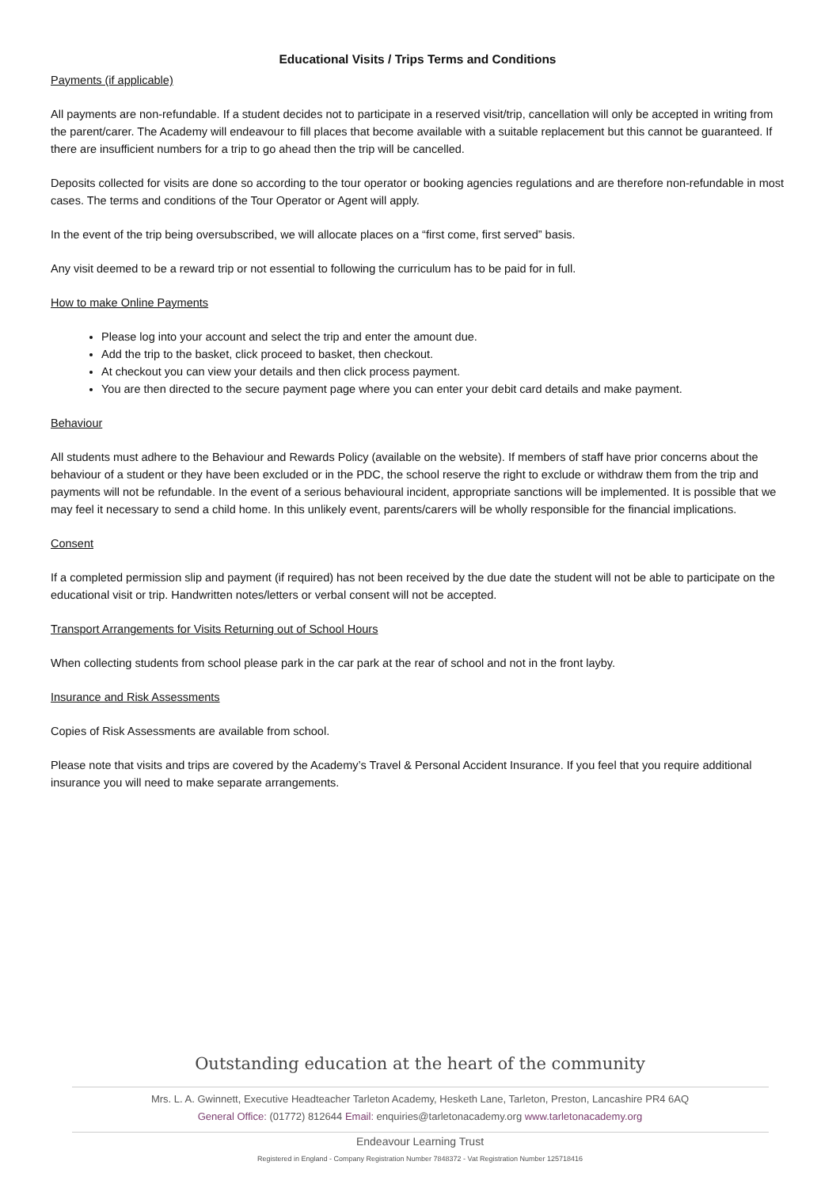Educational Visits / Trips Terms and Conditions
Payments (if applicable)
All payments are non-refundable. If a student decides not to participate in a reserved visit/trip, cancellation will only be accepted in writing from the parent/carer. The Academy will endeavour to fill places that become available with a suitable replacement but this cannot be guaranteed. If there are insufficient numbers for a trip to go ahead then the trip will be cancelled.
Deposits collected for visits are done so according to the tour operator or booking agencies regulations and are therefore non-refundable in most cases. The terms and conditions of the Tour Operator or Agent will apply.
In the event of the trip being oversubscribed, we will allocate places on a “first come, first served” basis.
Any visit deemed to be a reward trip or not essential to following the curriculum has to be paid for in full.
How to make Online Payments
Please log into your account and select the trip and enter the amount due.
Add the trip to the basket, click proceed to basket, then checkout.
At checkout you can view your details and then click process payment.
You are then directed to the secure payment page where you can enter your debit card details and make payment.
Behaviour
All students must adhere to the Behaviour and Rewards Policy (available on the website). If members of staff have prior concerns about the behaviour of a student or they have been excluded or in the PDC, the school reserve the right to exclude or withdraw them from the trip and payments will not be refundable. In the event of a serious behavioural incident, appropriate sanctions will be implemented. It is possible that we may feel it necessary to send a child home. In this unlikely event, parents/carers will be wholly responsible for the financial implications.
Consent
If a completed permission slip and payment (if required) has not been received by the due date the student will not be able to participate on the educational visit or trip. Handwritten notes/letters or verbal consent will not be accepted.
Transport Arrangements for Visits Returning out of School Hours
When collecting students from school please park in the car park at the rear of school and not in the front layby.
Insurance and Risk Assessments
Copies of Risk Assessments are available from school.
Please note that visits and trips are covered by the Academy’s Travel & Personal Accident Insurance. If you feel that you require additional insurance you will need to make separate arrangements.
Outstanding education at the heart of the community
Mrs. L. A. Gwinnett, Executive Headteacher Tarleton Academy, Hesketh Lane, Tarleton, Preston, Lancashire PR4 6AQ
General Office: (01772) 812644 Email: enquiries@tarletonacademy.org www.tarletonacademy.org
Endeavour Learning Trust
Registered in England - Company Registration Number 7848372 - Vat Registration Number 125718416